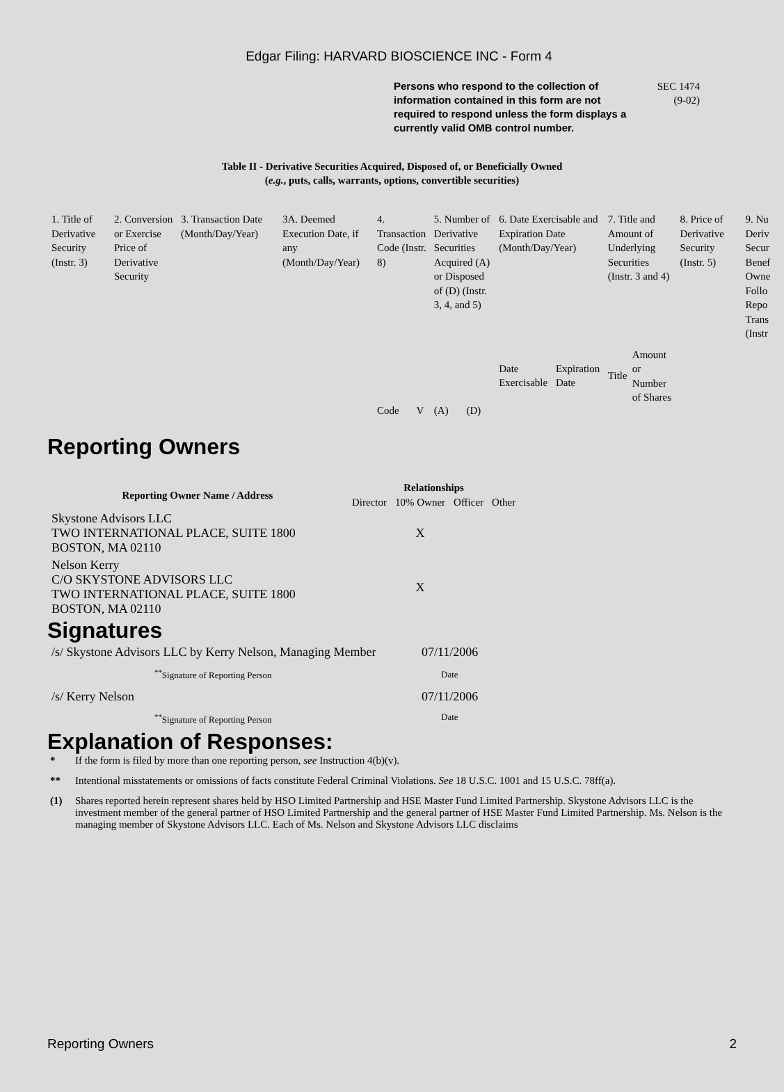Edgar Filing: HARVARD BIOSCIENCE INC - Form 4
Persons who respond to the collection of information contained in this form are not required to respond unless the form displays a currently valid OMB control number.
SEC 1474
(9-02)
Table II - Derivative Securities Acquired, Disposed of, or Beneficially Owned
(e.g., puts, calls, warrants, options, convertible securities)
| 1. Title of Derivative Security (Instr. 3) | 2. Conversion or Exercise Price of Derivative Security | 3. Transaction Date (Month/Day/Year) | 3A. Deemed Execution Date, if any (Month/Day/Year) | 4. Transaction Code (Instr. 8) | | 5. Number of Derivative Securities Acquired (A) or Disposed of (D) (Instr. 3, 4, and 5) | | 6. Date Exercisable and Expiration Date (Month/Day/Year) | | 7. Title and Amount of Underlying Securities (Instr. 3 and 4) | | 8. Price of Derivative Security (Instr. 5) | 9. Nu Deriv Secur Benef Owne Follo Repo Trans (Instr |
| | | | | Code | V | (A) | (D) | Date Exercisable | Expiration Date | Title | Amount or Number of Shares | | |
Reporting Owners
| Reporting Owner Name / Address | Relationships | | | |
| --- | --- | --- | --- | --- |
| | Director | 10% Owner | Officer | Other |
| Skystone Advisors LLC TWO INTERNATIONAL PLACE, SUITE 1800 BOSTON, MA 02110 | | X | | |
| Nelson Kerry C/O SKYSTONE ADVISORS LLC TWO INTERNATIONAL PLACE, SUITE 1800 BOSTON, MA 02110 | | X | | |
Signatures
| /s/ Skystone Advisors LLC by Kerry Nelson, Managing Member | 07/11/2006 |
| <sup>**</sup> Signature of Reporting Person | Date |
| /s/ Kerry Nelson | 07/11/2006 |
| <sup>**</sup> Signature of Reporting Person | Date |
Explanation of Responses:
* If the form is filed by more than one reporting person, see Instruction 4(b)(v).
** Intentional misstatements or omissions of facts constitute Federal Criminal Violations. See 18 U.S.C. 1001 and 15 U.S.C. 78ff(a).
(1) Shares reported herein represent shares held by HSO Limited Partnership and HSE Master Fund Limited Partnership. Skystone Advisors LLC is the investment member of the general partner of HSO Limited Partnership and the general partner of HSE Master Fund Limited Partnership. Ms. Nelson is the managing member of Skystone Advisors LLC. Each of Ms. Nelson and Skystone Advisors LLC disclaims
Reporting Owners 2